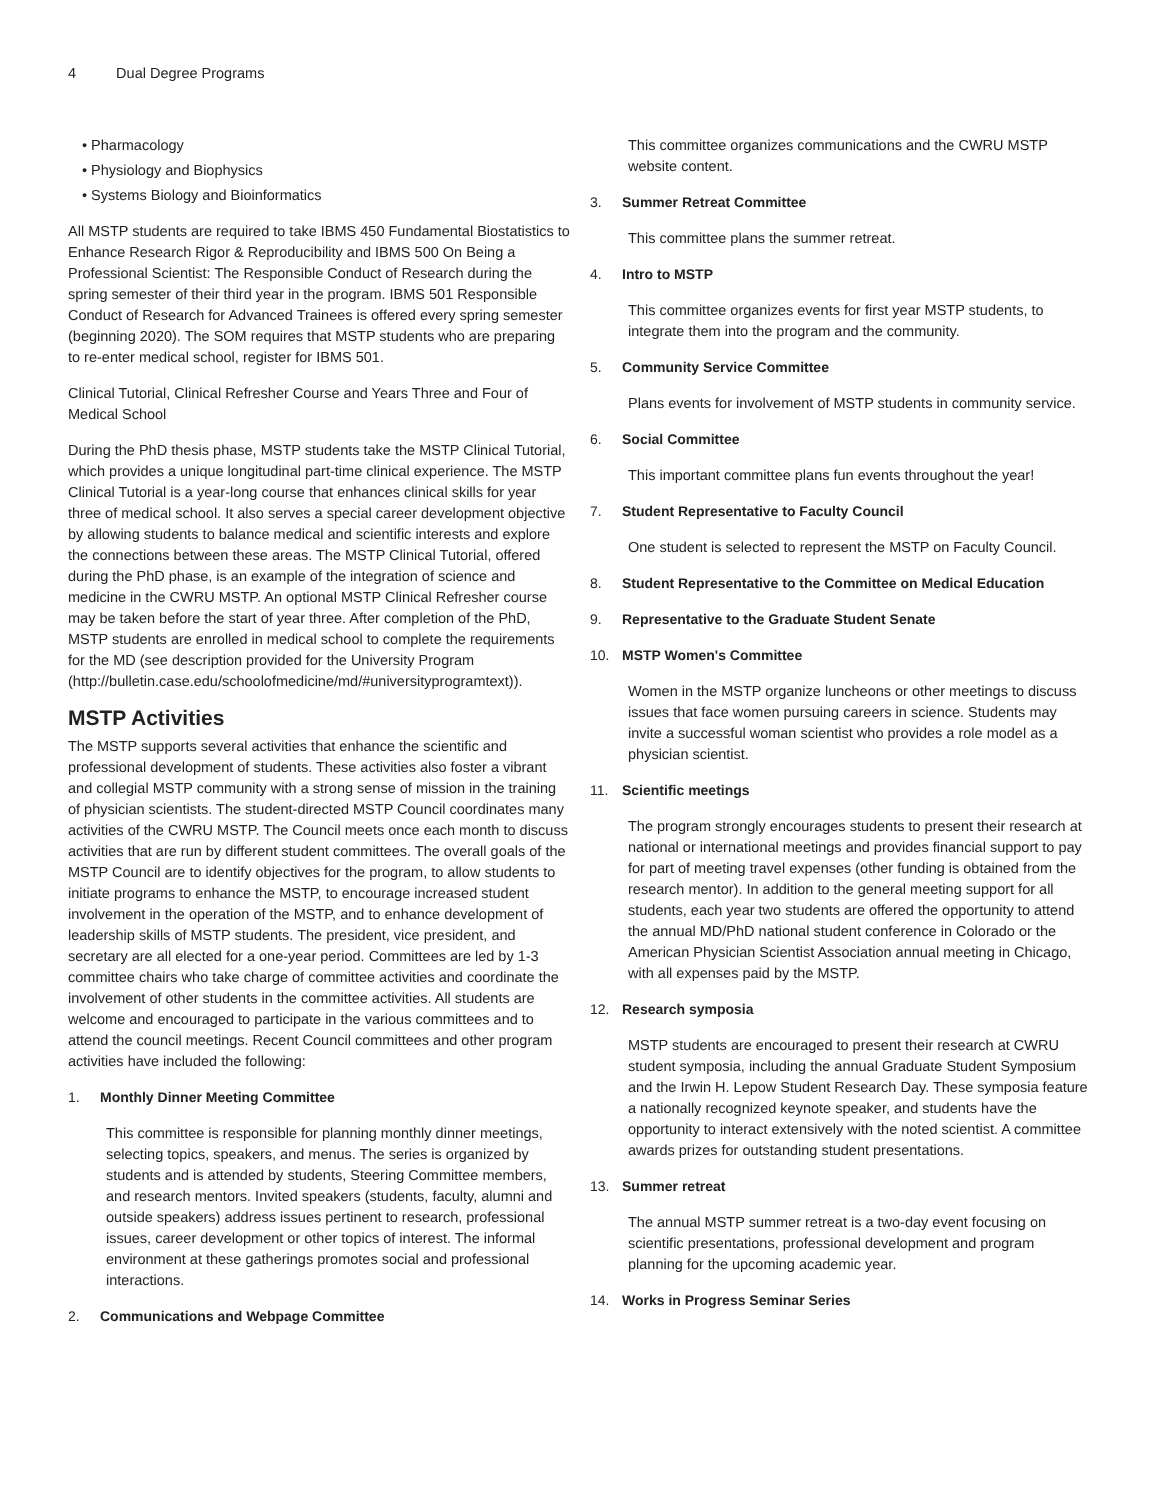4 Dual Degree Programs
• Pharmacology
• Physiology and Biophysics
• Systems Biology and Bioinformatics
All MSTP students are required to take IBMS 450 Fundamental Biostatistics to Enhance Research Rigor & Reproducibility and IBMS 500 On Being a Professional Scientist: The Responsible Conduct of Research during the spring semester of their third year in the program. IBMS 501 Responsible Conduct of Research for Advanced Trainees is offered every spring semester (beginning 2020). The SOM requires that MSTP students who are preparing to re-enter medical school, register for IBMS 501.
Clinical Tutorial, Clinical Refresher Course and Years Three and Four of Medical School
During the PhD thesis phase, MSTP students take the MSTP Clinical Tutorial, which provides a unique longitudinal part-time clinical experience. The MSTP Clinical Tutorial is a year-long course that enhances clinical skills for year three of medical school. It also serves a special career development objective by allowing students to balance medical and scientific interests and explore the connections between these areas. The MSTP Clinical Tutorial, offered during the PhD phase, is an example of the integration of science and medicine in the CWRU MSTP. An optional MSTP Clinical Refresher course may be taken before the start of year three. After completion of the PhD, MSTP students are enrolled in medical school to complete the requirements for the MD (see description provided for the University Program (http://bulletin.case.edu/schoolofmedicine/md/#universityprogramtext)).
MSTP Activities
The MSTP supports several activities that enhance the scientific and professional development of students. These activities also foster a vibrant and collegial MSTP community with a strong sense of mission in the training of physician scientists. The student-directed MSTP Council coordinates many activities of the CWRU MSTP. The Council meets once each month to discuss activities that are run by different student committees. The overall goals of the MSTP Council are to identify objectives for the program, to allow students to initiate programs to enhance the MSTP, to encourage increased student involvement in the operation of the MSTP, and to enhance development of leadership skills of MSTP students. The president, vice president, and secretary are all elected for a one-year period. Committees are led by 1-3 committee chairs who take charge of committee activities and coordinate the involvement of other students in the committee activities. All students are welcome and encouraged to participate in the various committees and to attend the council meetings. Recent Council committees and other program activities have included the following:
1. Monthly Dinner Meeting Committee
This committee is responsible for planning monthly dinner meetings, selecting topics, speakers, and menus. The series is organized by students and is attended by students, Steering Committee members, and research mentors. Invited speakers (students, faculty, alumni and outside speakers) address issues pertinent to research, professional issues, career development or other topics of interest. The informal environment at these gatherings promotes social and professional interactions.
2. Communications and Webpage Committee
This committee organizes communications and the CWRU MSTP website content.
3. Summer Retreat Committee
This committee plans the summer retreat.
4. Intro to MSTP
This committee organizes events for first year MSTP students, to integrate them into the program and the community.
5. Community Service Committee
Plans events for involvement of MSTP students in community service.
6. Social Committee
This important committee plans fun events throughout the year!
7. Student Representative to Faculty Council
One student is selected to represent the MSTP on Faculty Council.
8. Student Representative to the Committee on Medical Education
9. Representative to the Graduate Student Senate
10. MSTP Women's Committee
Women in the MSTP organize luncheons or other meetings to discuss issues that face women pursuing careers in science. Students may invite a successful woman scientist who provides a role model as a physician scientist.
11. Scientific meetings
The program strongly encourages students to present their research at national or international meetings and provides financial support to pay for part of meeting travel expenses (other funding is obtained from the research mentor). In addition to the general meeting support for all students, each year two students are offered the opportunity to attend the annual MD/PhD national student conference in Colorado or the American Physician Scientist Association annual meeting in Chicago, with all expenses paid by the MSTP.
12. Research symposia
MSTP students are encouraged to present their research at CWRU student symposia, including the annual Graduate Student Symposium and the Irwin H. Lepow Student Research Day. These symposia feature a nationally recognized keynote speaker, and students have the opportunity to interact extensively with the noted scientist. A committee awards prizes for outstanding student presentations.
13. Summer retreat
The annual MSTP summer retreat is a two-day event focusing on scientific presentations, professional development and program planning for the upcoming academic year.
14. Works in Progress Seminar Series